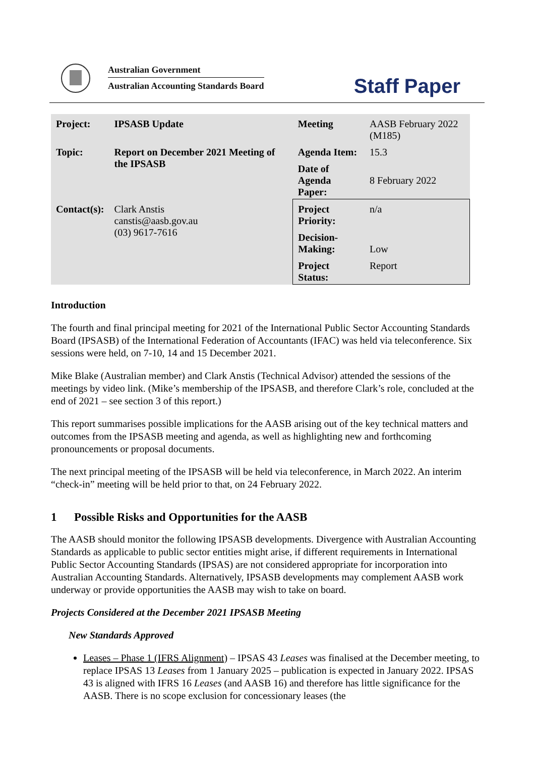Australian Government
Australian Accounting Standards Board
Staff Paper
| Project: | IPSASB Update | Meeting | AASB February 2022 (M185) |
| Topic: | Report on December 2021 Meeting of the IPSASB | Agenda Item: | 15.3 |
| | | Date of Agenda Paper: | 8 February 2022 |
| Contact(s): | Clark Anstis canstis@aasb.gov.au (03) 9617-7616 | Project Priority: | n/a |
| | | Decision- Making: | Low |
| | | Project Status: | Report |
Introduction
The fourth and final principal meeting for 2021 of the International Public Sector Accounting Standards Board (IPSASB) of the International Federation of Accountants (IFAC) was held via teleconference. Six sessions were held, on 7-10, 14 and 15 December 2021.
Mike Blake (Australian member) and Clark Anstis (Technical Advisor) attended the sessions of the meetings by video link. (Mike’s membership of the IPSASB, and therefore Clark’s role, concluded at the end of 2021 – see section 3 of this report.)
This report summarises possible implications for the AASB arising out of the key technical matters and outcomes from the IPSASB meeting and agenda, as well as highlighting new and forthcoming pronouncements or proposal documents.
The next principal meeting of the IPSASB will be held via teleconference, in March 2022. An interim “check-in” meeting will be held prior to that, on 24 February 2022.
1 Possible Risks and Opportunities for the AASB
The AASB should monitor the following IPSASB developments. Divergence with Australian Accounting Standards as applicable to public sector entities might arise, if different requirements in International Public Sector Accounting Standards (IPSAS) are not considered appropriate for incorporation into Australian Accounting Standards. Alternatively, IPSASB developments may complement AASB work underway or provide opportunities the AASB may wish to take on board.
Projects Considered at the December 2021 IPSASB Meeting
New Standards Approved
Leases – Phase 1 (IFRS Alignment) – IPSAS 43 Leases was finalised at the December meeting, to replace IPSAS 13 Leases from 1 January 2025 – publication is expected in January 2022. IPSAS 43 is aligned with IFRS 16 Leases (and AASB 16) and therefore has little significance for the AASB. There is no scope exclusion for concessionary leases (the